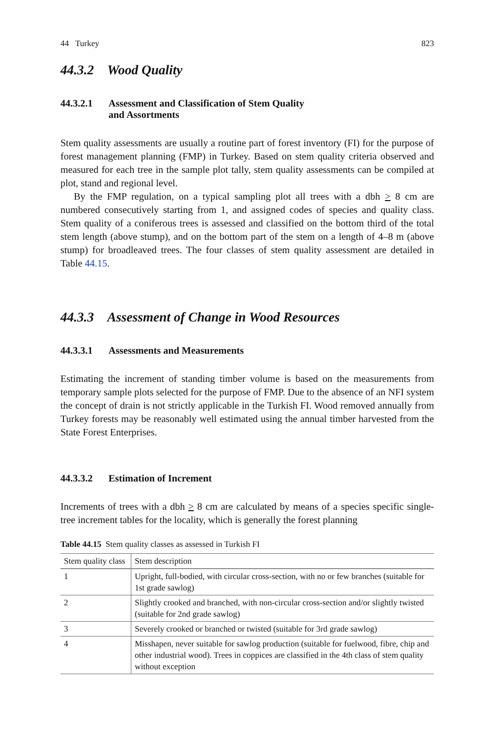44 Turkey 823
44.3.2 Wood Quality
44.3.2.1 Assessment and Classification of Stem Quality
and Assortments
Stem quality assessments are usually a routine part of forest inventory (FI) for the purpose of forest management planning (FMP) in Turkey. Based on stem quality criteria observed and measured for each tree in the sample plot tally, stem quality assessments can be compiled at plot, stand and regional level.
By the FMP regulation, on a typical sampling plot all trees with a dbh > 8 cm are numbered consecutively starting from 1, and assigned codes of species and quality class. Stem quality of a coniferous trees is assessed and classified on the bottom third of the total stem length (above stump), and on the bottom part of the stem on a length of 4–8 m (above stump) for broadleaved trees. The four classes of stem quality assessment are detailed in Table 44.15.
44.3.3 Assessment of Change in Wood Resources
44.3.3.1 Assessments and Measurements
Estimating the increment of standing timber volume is based on the measurements from temporary sample plots selected for the purpose of FMP. Due to the absence of an NFI system the concept of drain is not strictly applicable in the Turkish FI. Wood removed annually from Turkey forests may be reasonably well estimated using the annual timber harvested from the State Forest Enterprises.
44.3.3.2 Estimation of Increment
Increments of trees with a dbh > 8 cm are calculated by means of a species specific single-tree increment tables for the locality, which is generally the forest planning
Table 44.15 Stem quality classes as assessed in Turkish FI
| Stem quality class | Stem description |
| --- | --- |
| 1 | Upright, full-bodied, with circular cross-section, with no or few branches (suitable for 1st grade sawlog) |
| 2 | Slightly crooked and branched, with non-circular cross-section and/or slightly twisted (suitable for 2nd grade sawlog) |
| 3 | Severely crooked or branched or twisted (suitable for 3rd grade sawlog) |
| 4 | Misshapen, never suitable for sawlog production (suitable for fuelwood, fibre, chip and other industrial wood). Trees in coppices are classified in the 4th class of stem quality without exception |